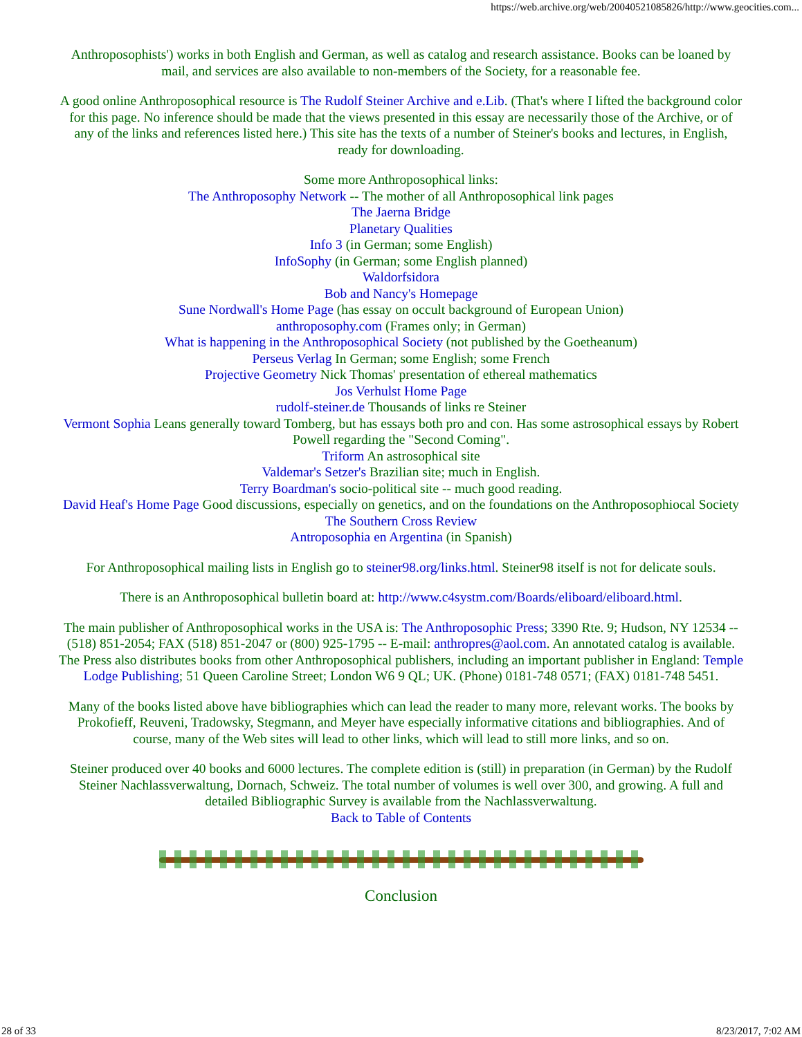https://web.archive.org/web/20040521085826/http://www.geocities.com...
Anthroposophists') works in both English and German, as well as catalog and research assistance. Books can be loaned by mail, and services are also available to non-members of the Society, for a reasonable fee.
A good online Anthroposophical resource is The Rudolf Steiner Archive and e.Lib. (That's where I lifted the background color for this page. No inference should be made that the views presented in this essay are necessarily those of the Archive, or of any of the links and references listed here.) This site has the texts of a number of Steiner's books and lectures, in English, ready for downloading.
Some more Anthroposophical links:
The Anthroposophy Network -- The mother of all Anthroposophical link pages
The Jaerna Bridge
Planetary Qualities
Info 3 (in German; some English)
InfoSophy (in German; some English planned)
Waldorfsidora
Bob and Nancy's Homepage
Sune Nordwall's Home Page (has essay on occult background of European Union)
anthroposophy.com (Frames only; in German)
What is happening in the Anthroposophical Society (not published by the Goetheanum)
Perseus Verlag In German; some English; some French
Projective Geometry Nick Thomas' presentation of ethereal mathematics
Jos Verhulst Home Page
rudolf-steiner.de Thousands of links re Steiner
Vermont Sophia Leans generally toward Tomberg, but has essays both pro and con. Has some astrosophical essays by Robert Powell regarding the "Second Coming".
Triform An astrosophical site
Valdemar's Setzer's Brazilian site; much in English.
Terry Boardman's socio-political site -- much good reading.
David Heaf's Home Page Good discussions, especially on genetics, and on the foundations on the Anthroposophiocal Society
The Southern Cross Review
Antroposophia en Argentina (in Spanish)
For Anthroposophical mailing lists in English go to steiner98.org/links.html. Steiner98 itself is not for delicate souls.
There is an Anthroposophical bulletin board at: http://www.c4systm.com/Boards/eliboard/eliboard.html.
The main publisher of Anthroposophical works in the USA is: The Anthroposophic Press; 3390 Rte. 9; Hudson, NY 12534 -- (518) 851-2054; FAX (518) 851-2047 or (800) 925-1795 -- E-mail: anthropres@aol.com. An annotated catalog is available. The Press also distributes books from other Anthroposophical publishers, including an important publisher in England: Temple Lodge Publishing; 51 Queen Caroline Street; London W6 9 QL; UK. (Phone) 0181-748 0571; (FAX) 0181-748 5451.
Many of the books listed above have bibliographies which can lead the reader to many more, relevant works. The books by Prokofieff, Reuveni, Tradowsky, Stegmann, and Meyer have especially informative citations and bibliographies. And of course, many of the Web sites will lead to other links, which will lead to still more links, and so on.
Steiner produced over 40 books and 6000 lectures. The complete edition is (still) in preparation (in German) by the Rudolf Steiner Nachlassverwaltung, Dornach, Schweiz. The total number of volumes is well over 300, and growing. A full and detailed Bibliographic Survey is available from the Nachlassverwaltung.
Back to Table of Contents
Conclusion
28 of 33 8/23/2017, 7:02 AM